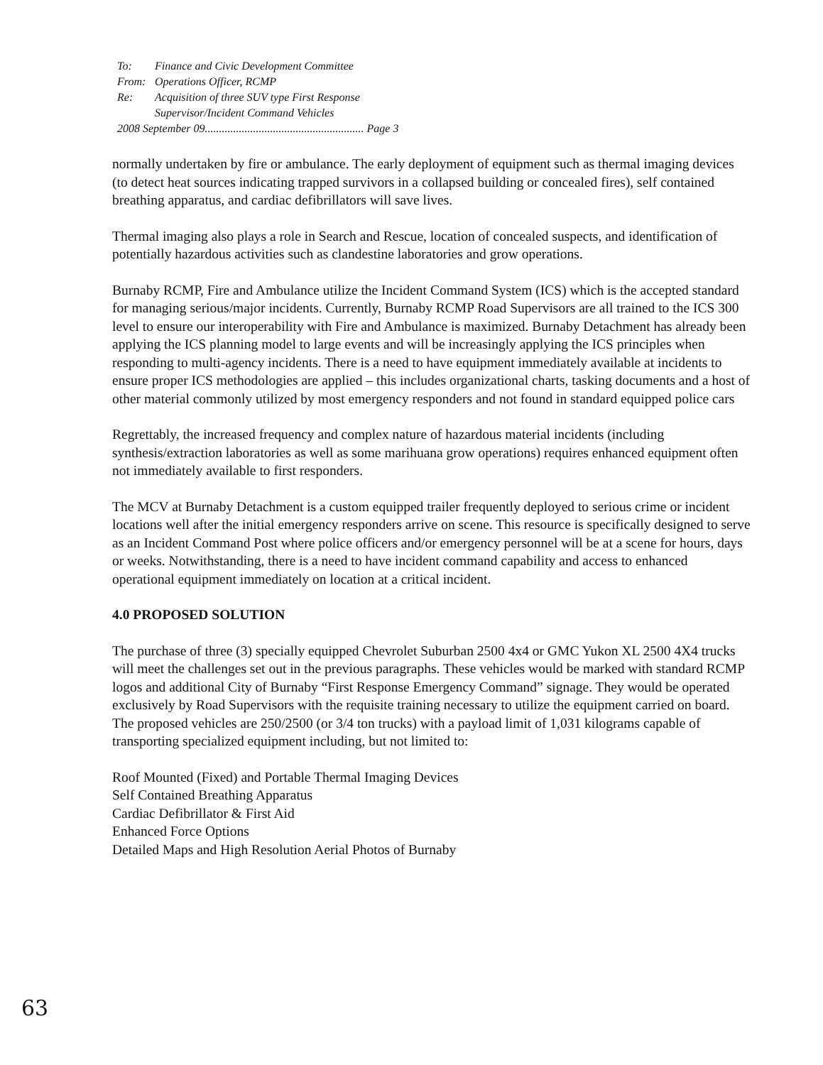| To: | Finance and Civic Development Committee |
| From: | Operations Officer, RCMP |
| Re: | Acquisition of three SUV type First Response Supervisor/Incident Command Vehicles |
| 2008 September 09........................................................ Page 3 | |
normally undertaken by fire or ambulance. The early deployment of equipment such as thermal imaging devices (to detect heat sources indicating trapped survivors in a collapsed building or concealed fires), self contained breathing apparatus, and cardiac defibrillators will save lives.
Thermal imaging also plays a role in Search and Rescue, location of concealed suspects, and identification of potentially hazardous activities such as clandestine laboratories and grow operations.
Burnaby RCMP, Fire and Ambulance utilize the Incident Command System (ICS) which is the accepted standard for managing serious/major incidents. Currently, Burnaby RCMP Road Supervisors are all trained to the ICS 300 level to ensure our interoperability with Fire and Ambulance is maximized. Burnaby Detachment has already been applying the ICS planning model to large events and will be increasingly applying the ICS principles when responding to multi-agency incidents. There is a need to have equipment immediately available at incidents to ensure proper ICS methodologies are applied – this includes organizational charts, tasking documents and a host of other material commonly utilized by most emergency responders and not found in standard equipped police cars
Regrettably, the increased frequency and complex nature of hazardous material incidents (including synthesis/extraction laboratories as well as some marihuana grow operations) requires enhanced equipment often not immediately available to first responders.
The MCV at Burnaby Detachment is a custom equipped trailer frequently deployed to serious crime or incident locations well after the initial emergency responders arrive on scene. This resource is specifically designed to serve as an Incident Command Post where police officers and/or emergency personnel will be at a scene for hours, days or weeks. Notwithstanding, there is a need to have incident command capability and access to enhanced operational equipment immediately on location at a critical incident.
4.0 PROPOSED SOLUTION
The purchase of three (3) specially equipped Chevrolet Suburban 2500 4x4 or GMC Yukon XL 2500 4X4 trucks will meet the challenges set out in the previous paragraphs. These vehicles would be marked with standard RCMP logos and additional City of Burnaby “First Response Emergency Command” signage. They would be operated exclusively by Road Supervisors with the requisite training necessary to utilize the equipment carried on board. The proposed vehicles are 250/2500 (or 3/4 ton trucks) with a payload limit of 1,031 kilograms capable of transporting specialized equipment including, but not limited to:
Roof Mounted (Fixed) and Portable Thermal Imaging Devices
Self Contained Breathing Apparatus
Cardiac Defibrillator & First Aid
Enhanced Force Options
Detailed Maps and High Resolution Aerial Photos of Burnaby
63